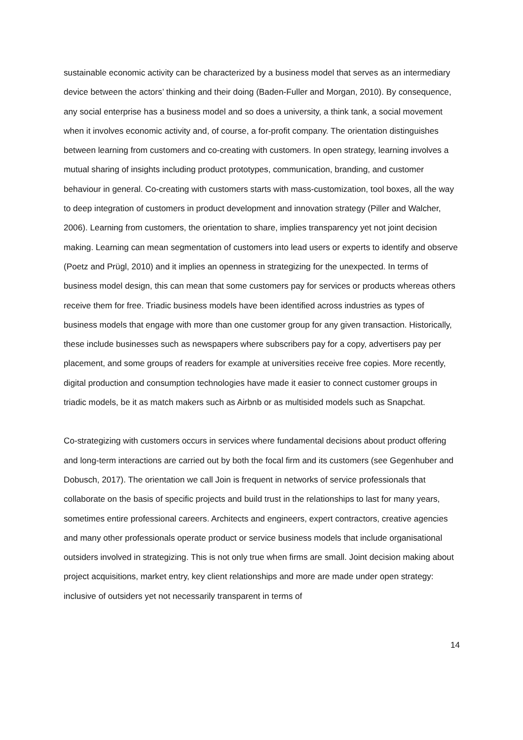sustainable economic activity can be characterized by a business model that serves as an intermediary device between the actors’ thinking and their doing (Baden-Fuller and Morgan, 2010). By consequence, any social enterprise has a business model and so does a university, a think tank, a social movement when it involves economic activity and, of course, a for-profit company. The orientation distinguishes between learning from customers and co-creating with customers. In open strategy, learning involves a mutual sharing of insights including product prototypes, communication, branding, and customer behaviour in general. Co-creating with customers starts with mass-customization, tool boxes, all the way to deep integration of customers in product development and innovation strategy (Piller and Walcher, 2006). Learning from customers, the orientation to share, implies transparency yet not joint decision making. Learning can mean segmentation of customers into lead users or experts to identify and observe (Poetz and Prügl, 2010) and it implies an openness in strategizing for the unexpected. In terms of business model design, this can mean that some customers pay for services or products whereas others receive them for free. Triadic business models have been identified across industries as types of business models that engage with more than one customer group for any given transaction. Historically, these include businesses such as newspapers where subscribers pay for a copy, advertisers pay per placement, and some groups of readers for example at universities receive free copies. More recently, digital production and consumption technologies have made it easier to connect customer groups in triadic models, be it as match makers such as Airbnb or as multisided models such as Snapchat.
Co-strategizing with customers occurs in services where fundamental decisions about product offering and long-term interactions are carried out by both the focal firm and its customers (see Gegenhuber and Dobusch, 2017). The orientation we call Join is frequent in networks of service professionals that collaborate on the basis of specific projects and build trust in the relationships to last for many years, sometimes entire professional careers. Architects and engineers, expert contractors, creative agencies and many other professionals operate product or service business models that include organisational outsiders involved in strategizing. This is not only true when firms are small. Joint decision making about project acquisitions, market entry, key client relationships and more are made under open strategy: inclusive of outsiders yet not necessarily transparent in terms of
14